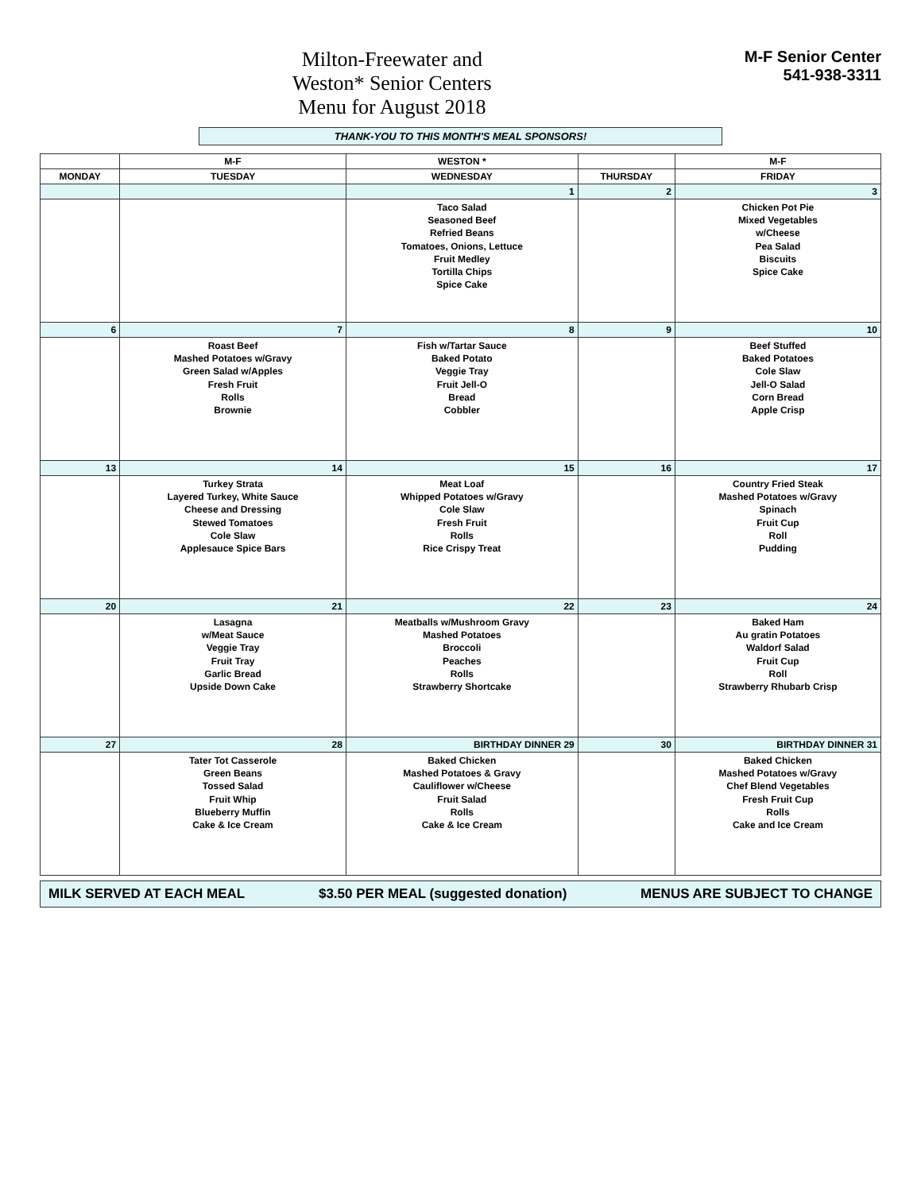Milton-Freewater and
Weston* Senior Centers
Menu for August 2018
M-F Senior Center
541-938-3311
THANK-YOU TO THIS MONTH'S MEAL SPONSORS!
| | M-F | WESTON * | | M-F |
| --- | --- | --- | --- | --- |
| MONDAY | TUESDAY | WEDNESDAY | THURSDAY | FRIDAY |
| | | 1 | 2 | 3 |
| | | Taco Salad Seasoned Beef Refried Beans Tomatoes, Onions, Lettuce Fruit Medley Tortilla Chips Spice Cake | | Chicken Pot Pie Mixed Vegetables w/Cheese Pea Salad Biscuits Spice Cake |
| 6 | 7 | 8 | 9 | 10 |
| | Roast Beef Mashed Potatoes w/Gravy Green Salad w/Apples Fresh Fruit Rolls Brownie | Fish w/Tartar Sauce Baked Potato Veggie Tray Fruit Jell-O Bread Cobbler | | Beef Stuffed Baked Potatoes Cole Slaw Jell-O Salad Corn Bread Apple Crisp |
| 13 | 14 | 15 | 16 | 17 |
| | Turkey Strata Layered Turkey, White Sauce Cheese and Dressing Stewed Tomatoes Cole Slaw Applesauce Spice Bars | Meat Loaf Whipped Potatoes w/Gravy Cole Slaw Fresh Fruit Rolls Rice Crispy Treat | | Country Fried Steak Mashed Potatoes w/Gravy Spinach Fruit Cup Roll Pudding |
| 20 | 21 | 22 | 23 | 24 |
| | Lasagna w/Meat Sauce Veggie Tray Fruit Tray Garlic Bread Upside Down Cake | Meatballs w/Mushroom Gravy Mashed Potatoes Broccoli Peaches Rolls Strawberry Shortcake | | Baked Ham Au gratin Potatoes Waldorf Salad Fruit Cup Roll Strawberry Rhubarb Crisp |
| 27 | 28 | BIRTHDAY DINNER 29 | 30 | BIRTHDAY DINNER 31 |
| | Tater Tot Casserole Green Beans Tossed Salad Fruit Whip Blueberry Muffin Cake & Ice Cream | Baked Chicken Mashed Potatoes & Gravy Cauliflower w/Cheese Fruit Salad Rolls Cake & Ice Cream | | Baked Chicken Mashed Potatoes w/Gravy Chef Blend Vegetables Fresh Fruit Cup Rolls Cake and Ice Cream |
MILK SERVED AT EACH MEAL $3.50 PER MEAL (suggested donation) MENUS ARE SUBJECT TO CHANGE